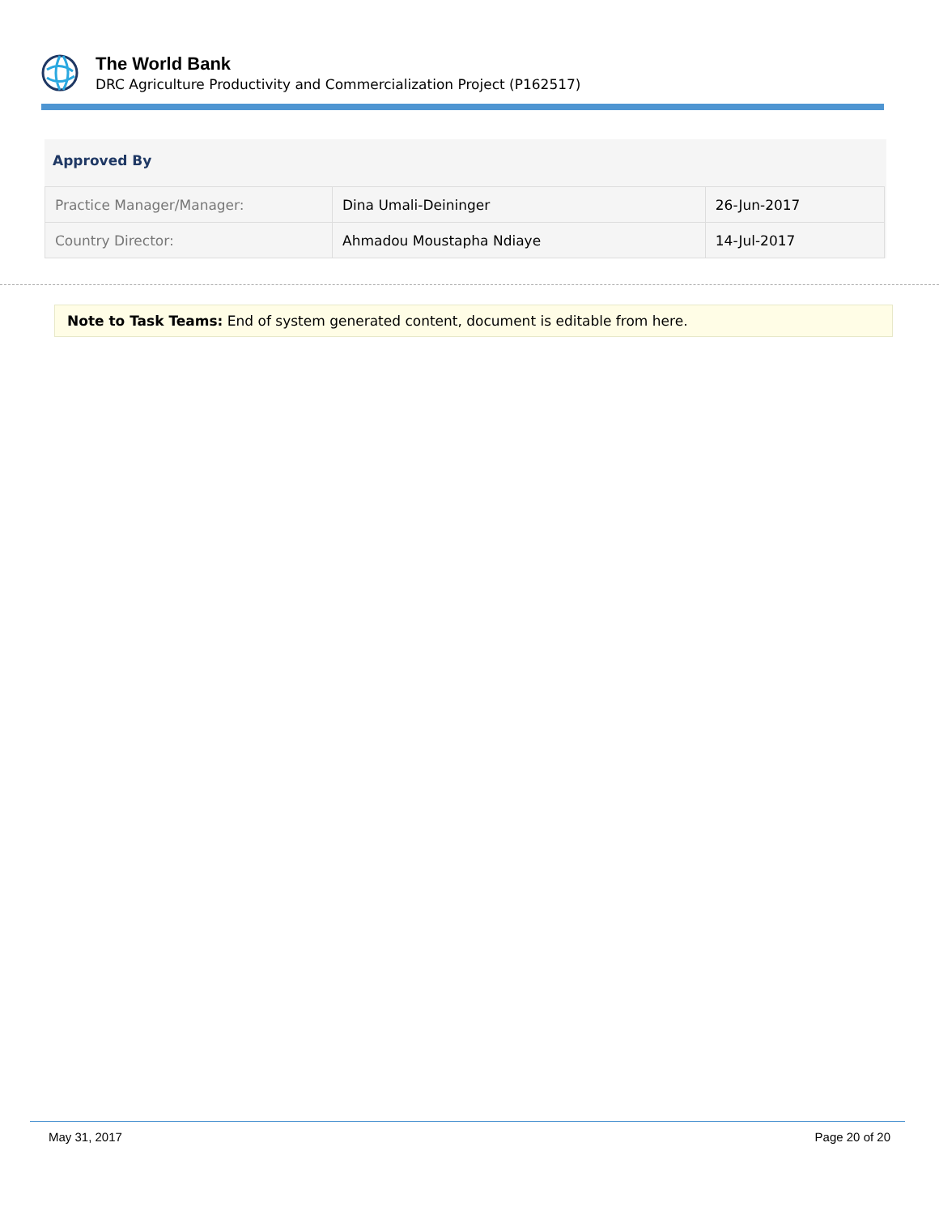The World Bank
DRC Agriculture Productivity and Commercialization Project (P162517)
Approved By
| Practice Manager/Manager: | Dina Umali-Deininger | 26-Jun-2017 |
| Country Director: | Ahmadou Moustapha Ndiaye | 14-Jul-2017 |
Note to Task Teams: End of system generated content, document is editable from here.
May 31, 2017 Page 20 of 20